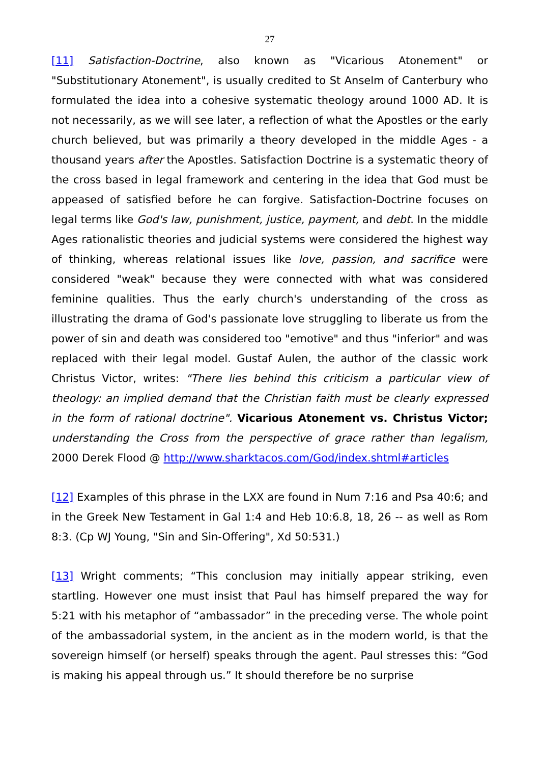27
[11] Satisfaction-Doctrine, also known as "Vicarious Atonement" or "Substitutionary Atonement", is usually credited to St Anselm of Canterbury who formulated the idea into a cohesive systematic theology around 1000 AD. It is not necessarily, as we will see later, a reflection of what the Apostles or the early church believed, but was primarily a theory developed in the middle Ages - a thousand years after the Apostles. Satisfaction Doctrine is a systematic theory of the cross based in legal framework and centering in the idea that God must be appeased of satisfied before he can forgive. Satisfaction-Doctrine focuses on legal terms like God's law, punishment, justice, payment, and debt. In the middle Ages rationalistic theories and judicial systems were considered the highest way of thinking, whereas relational issues like love, passion, and sacrifice were considered "weak" because they were connected with what was considered feminine qualities. Thus the early church's understanding of the cross as illustrating the drama of God's passionate love struggling to liberate us from the power of sin and death was considered too "emotive" and thus "inferior" and was replaced with their legal model. Gustaf Aulen, the author of the classic work Christus Victor, writes: "There lies behind this criticism a particular view of theology: an implied demand that the Christian faith must be clearly expressed in the form of rational doctrine". Vicarious Atonement vs. Christus Victor; understanding the Cross from the perspective of grace rather than legalism, 2000 Derek Flood @ http://www.sharktacos.com/God/index.shtml#articles
[12] Examples of this phrase in the LXX are found in Num 7:16 and Psa 40:6; and in the Greek New Testament in Gal 1:4 and Heb 10:6.8, 18, 26 -- as well as Rom 8:3. (Cp WJ Young, "Sin and Sin-Offering", Xd 50:531.)
[13] Wright comments; “This conclusion may initially appear striking, even startling. However one must insist that Paul has himself prepared the way for 5:21 with his metaphor of “ambassador” in the preceding verse. The whole point of the ambassadorial system, in the ancient as in the modern world, is that the sovereign himself (or herself) speaks through the agent. Paul stresses this: “God is making his appeal through us.” It should therefore be no surprise